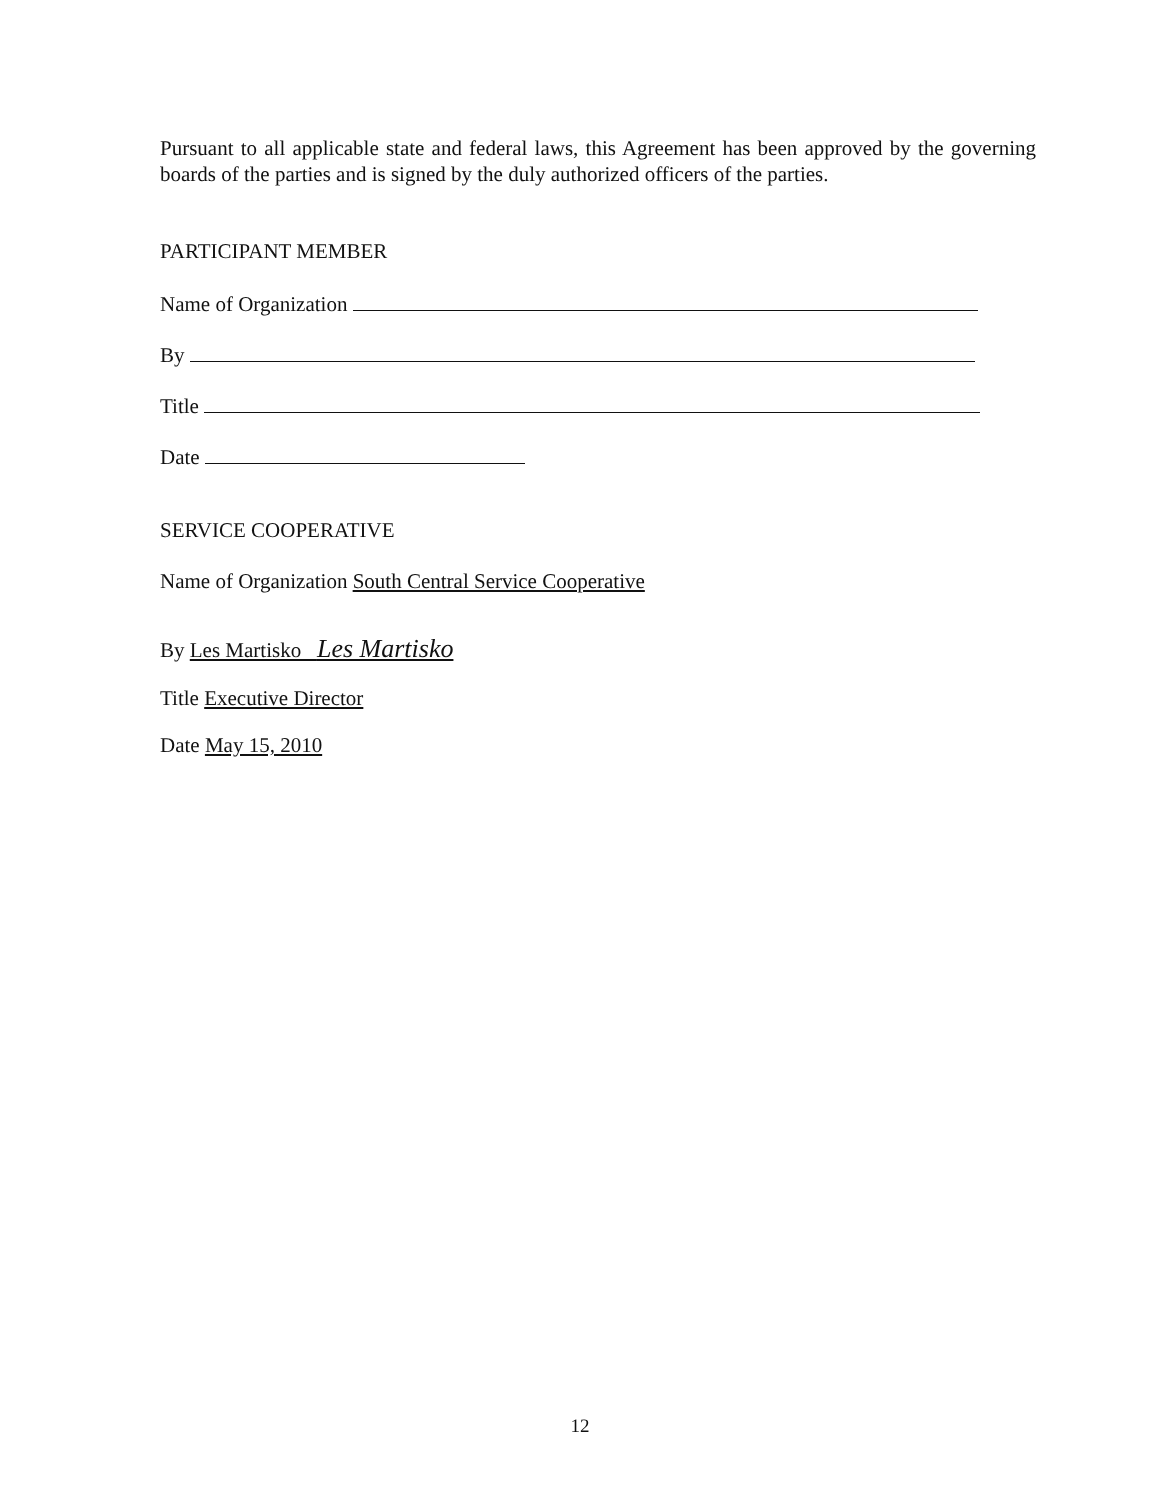Pursuant to all applicable state and federal laws, this Agreement has been approved by the governing boards of the parties and is signed by the duly authorized officers of the parties.
PARTICIPANT MEMBER
Name of Organization
By
Title
Date
SERVICE COOPERATIVE
Name of Organization South Central Service Cooperative
By Les Martisko Les Martisko
Title Executive Director
Date May 15, 2010
12